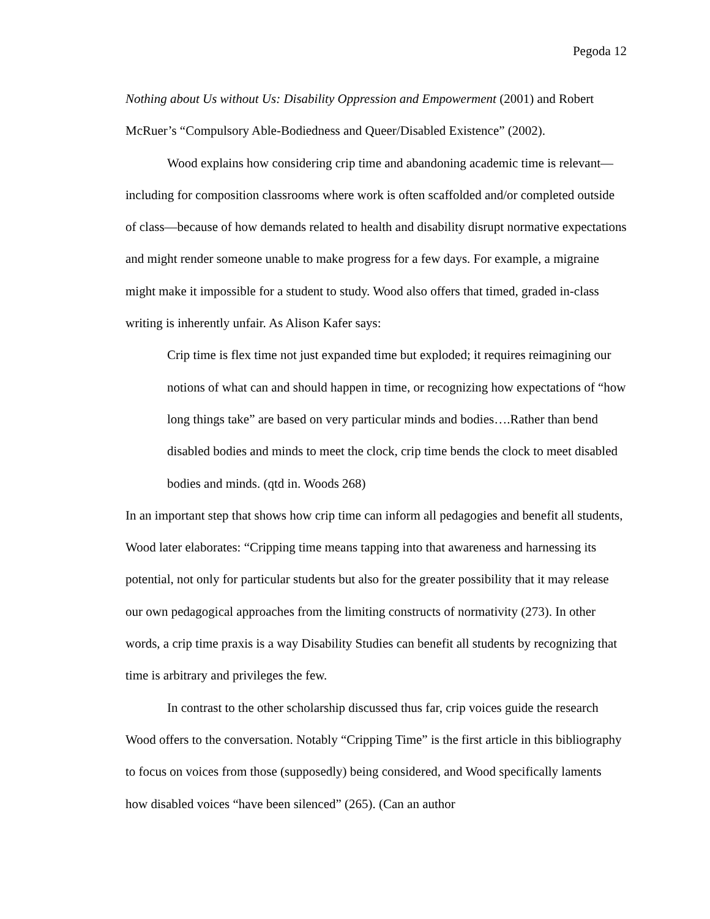Pegoda 12
Nothing about Us without Us: Disability Oppression and Empowerment (2001) and Robert McRuer’s “Compulsory Able-Bodiedness and Queer/Disabled Existence” (2002).
Wood explains how considering crip time and abandoning academic time is relevant—including for composition classrooms where work is often scaffolded and/or completed outside of class—because of how demands related to health and disability disrupt normative expectations and might render someone unable to make progress for a few days. For example, a migraine might make it impossible for a student to study. Wood also offers that timed, graded in-class writing is inherently unfair. As Alison Kafer says:
Crip time is flex time not just expanded time but exploded; it requires reimagining our notions of what can and should happen in time, or recognizing how expectations of “how long things take” are based on very particular minds and bodies….Rather than bend disabled bodies and minds to meet the clock, crip time bends the clock to meet disabled bodies and minds. (qtd in. Woods 268)
In an important step that shows how crip time can inform all pedagogies and benefit all students, Wood later elaborates: “Cripping time means tapping into that awareness and harnessing its potential, not only for particular students but also for the greater possibility that it may release our own pedagogical approaches from the limiting constructs of normativity (273). In other words, a crip time praxis is a way Disability Studies can benefit all students by recognizing that time is arbitrary and privileges the few.
In contrast to the other scholarship discussed thus far, crip voices guide the research Wood offers to the conversation. Notably “Cripping Time” is the first article in this bibliography to focus on voices from those (supposedly) being considered, and Wood specifically laments how disabled voices “have been silenced” (265). (Can an author